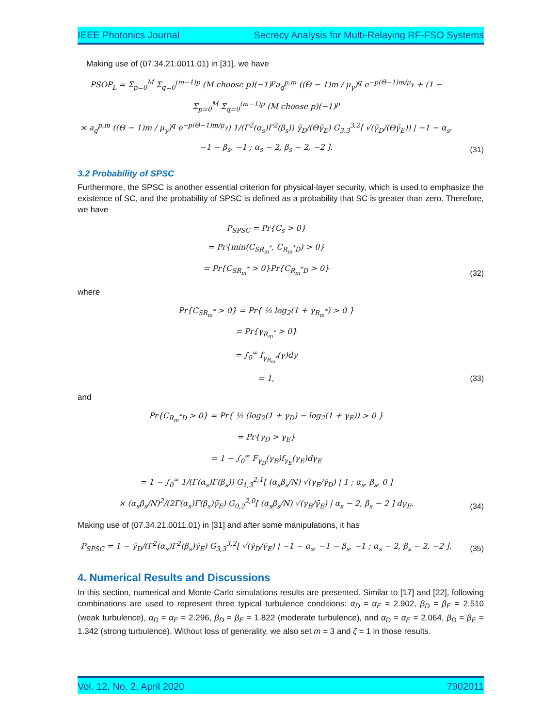IEEE Photonics Journal Secrecy Analysis for Multi-Relaying RF-FSO Systems
Making use of (07.34.21.0011.01) in [31], we have
PSOP<sub>L</sub> = Σ<sub>p=0</sub><sup>M</sup> Σ<sub>q=0</sub><sup>(m−1)p</sup> (M choose p)(−1)<sup>p</sup>a<sub>q</sub><sup>p,m</sup> ((Θ − 1)m / μ<sub>γ</sub>)<sup>q</sup> e<sup>−p(Θ−1)m/μ<sub>γ</sub></sup> + (1 − Σ<sub>p=0</sub><sup>M</sup> Σ<sub>q=0</sub><sup>(m−1)p</sup> (M choose p)(−1)<sup>p</sup>
× a<sub>q</sub><sup>p,m</sup> ((Θ − 1)m / μ<sub>γ</sub>)<sup>q</sup> e<sup>−p(Θ−1)m/μ<sub>γ</sub></sup>) 1/(Γ<sup>2</sup>(α<sub>s</sub>)Γ<sup>2</sup>(β<sub>s</sub>)) γ̄<sub>D</sub>/(Θγ̄<sub>E</sub>) G<sub>3,3</sub><sup>3,2</sup>[ √(γ̄<sub>D</sub>/(Θγ̄<sub>E</sub>)) | −1 − α<sub>s</sub>, −1 − β<sub>s</sub>, −1 ; α<sub>s</sub> − 2, β<sub>s</sub> − 2, −2 ].
(31)
3.2 Probability of SPSC
Furthermore, the SPSC is another essential criterion for physical-layer security, which is used to emphasize the existence of SC, and the probability of SPSC is defined as a probability that SC is greater than zero. Therefore, we have
P<sub>SPSC</sub> = Pr{C<sub>s</sub> > 0}
= Pr{min(C<sub>SR<sub>m</sub><sup>*</sup></sub>, C<sub>R<sub>m</sub><sup>*</sup>D</sub>) > 0}
= Pr{C<sub>SR<sub>m</sub><sup>*</sup></sub> > 0}Pr{C<sub>R<sub>m</sub><sup>*</sup>D</sub> > 0}
(32)
where
Pr{C<sub>SR<sub>m</sub><sup>*</sup></sub> > 0} = Pr{ ½ log<sub>2</sub>(1 + γ<sub>R<sub>m</sub><sup>*</sup></sub>) > 0 }
= Pr{γ<sub>R<sub>m</sub><sup>*</sup></sub> > 0}
= ∫<sub>0</sub><sup>∞</sup> f<sub>γ<sub>R<sub>m</sub><sup>*</sup></sub></sub>(γ)dγ
= 1,
(33)
and
Pr{C<sub>R<sub>m</sub><sup>*</sup>D</sub> > 0} = Pr{ ½ (log<sub>2</sub>(1 + γ<sub>D</sub>) − log<sub>2</sub>(1 + γ<sub>E</sub>)) > 0 }
= Pr{γ<sub>D</sub> > γ<sub>E</sub>}
= 1 − ∫<sub>0</sub><sup>∞</sup> F<sub>γ<sub>D</sub></sub>(γ<sub>E</sub>)f<sub>γ<sub>E</sub></sub>(γ<sub>E</sub>)dγ<sub>E</sub>
= 1 − ∫<sub>0</sub><sup>∞</sup> 1/(Γ(α<sub>s</sub>)Γ(β<sub>s</sub>)) G<sub>1,3</sub><sup>2,1</sup>[ (α<sub>s</sub>β<sub>s</sub>/N) √(γ<sub>E</sub>/γ̄<sub>D</sub>) | 1 ; α<sub>s</sub>, β<sub>s</sub>, 0 ]
× (α<sub>s</sub>β<sub>s</sub>/N)<sup>2</sup>/(2Γ(α<sub>s</sub>)Γ(β<sub>s</sub>)γ̄<sub>E</sub>) G<sub>0,2</sub><sup>2,0</sup>[ (α<sub>s</sub>β<sub>s</sub>/N) √(γ<sub>E</sub>/γ̄<sub>E</sub>) | α<sub>s</sub> − 2, β<sub>s</sub> − 2 ] dγ<sub>E</sub>.
(34)
Making use of (07.34.21.0011.01) in [31] and after some manipulations, it has
P<sub>SPSC</sub> = 1 − γ̄<sub>D</sub>/(Γ<sup>2</sup>(α<sub>s</sub>)Γ<sup>2</sup>(β<sub>s</sub>)γ̄<sub>E</sub>) G<sub>3,3</sub><sup>3,2</sup>[ √(γ̄<sub>D</sub>/γ̄<sub>E</sub>) | −1 − α<sub>s</sub>, −1 − β<sub>s</sub>, −1 ; α<sub>s</sub> − 2, β<sub>s</sub> − 2, −2 ].
(35)
4. Numerical Results and Discussions
In this section, numerical and Monte-Carlo simulations results are presented. Similar to [17] and [22], following combinations are used to represent three typical turbulence conditions: α<sub>D</sub> = α<sub>E</sub> = 2.902, β<sub>D</sub> = β<sub>E</sub> = 2.510 (weak turbulence), α<sub>D</sub> = α<sub>E</sub> = 2.296, β<sub>D</sub> = β<sub>E</sub> = 1.822 (moderate turbulence), and α<sub>D</sub> = α<sub>E</sub> = 2.064, β<sub>D</sub> = β<sub>E</sub> = 1.342 (strong turbulence). Without loss of generality, we also set m = 3 and ζ = 1 in those results.
Vol. 12, No. 2, April 2020 7902011